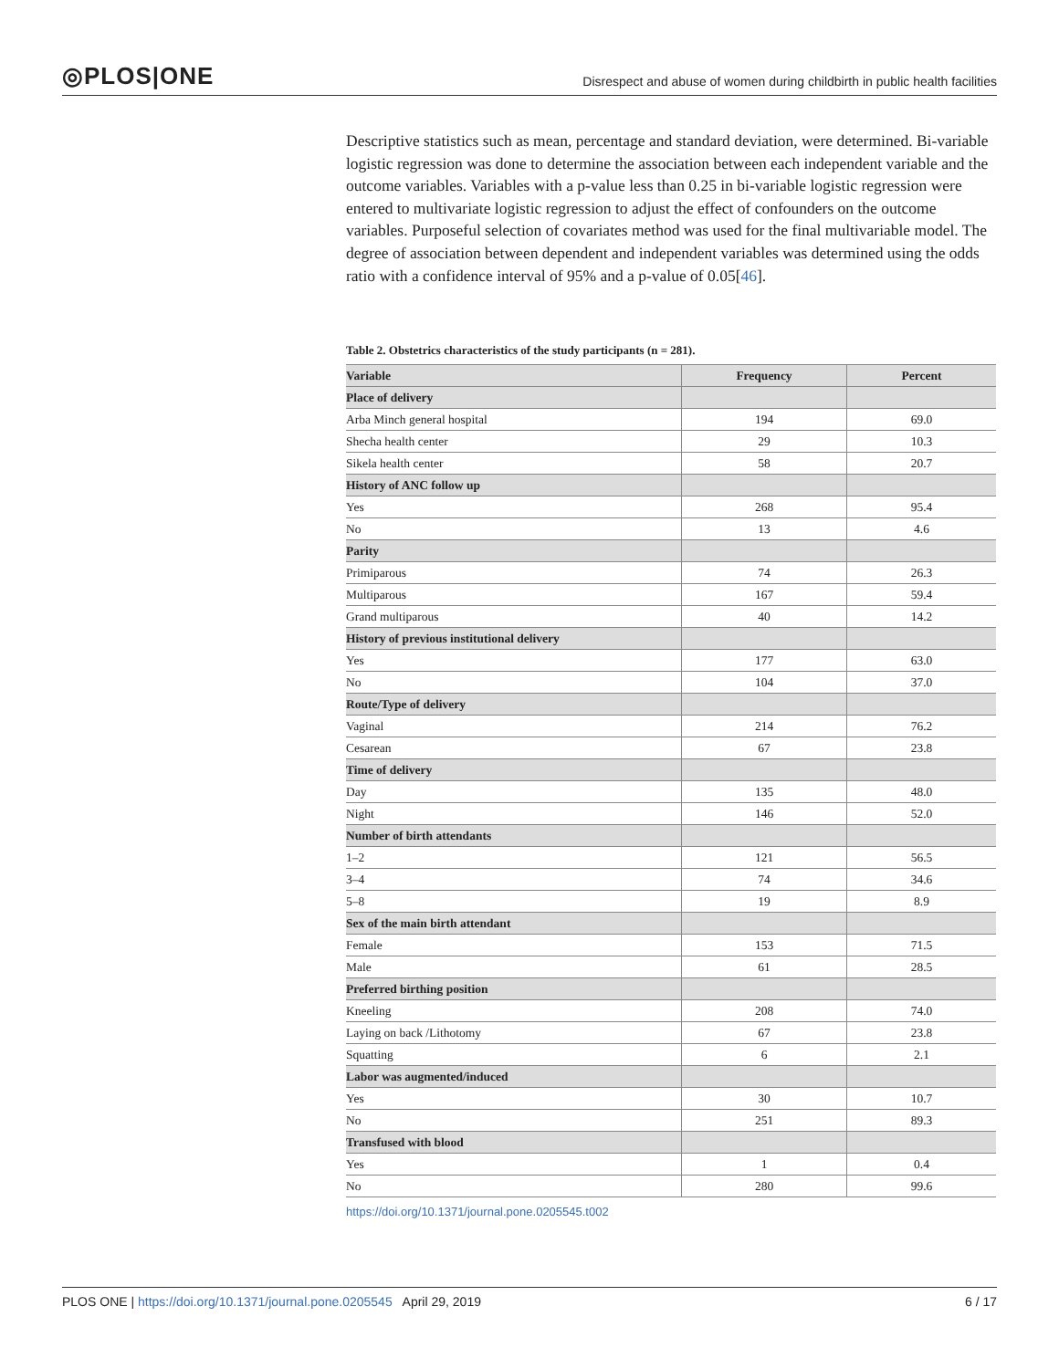◎PLOS|ONE Disrespect and abuse of women during childbirth in public health facilities
Descriptive statistics such as mean, percentage and standard deviation, were determined. Bi-variable logistic regression was done to determine the association between each independent variable and the outcome variables. Variables with a p-value less than 0.25 in bi-variable logistic regression were entered to multivariate logistic regression to adjust the effect of confounders on the outcome variables. Purposeful selection of covariates method was used for the final multivariable model. The degree of association between dependent and independent variables was determined using the odds ratio with a confidence interval of 95% and a p-value of 0.05[46].
Table 2. Obstetrics characteristics of the study participants (n = 281).
| Variable | Frequency | Percent |
| --- | --- | --- |
| Place of delivery | | |
| Arba Minch general hospital | 194 | 69.0 |
| Shecha health center | 29 | 10.3 |
| Sikela health center | 58 | 20.7 |
| History of ANC follow up | | |
| Yes | 268 | 95.4 |
| No | 13 | 4.6 |
| Parity | | |
| Primiparous | 74 | 26.3 |
| Multiparous | 167 | 59.4 |
| Grand multiparous | 40 | 14.2 |
| History of previous institutional delivery | | |
| Yes | 177 | 63.0 |
| No | 104 | 37.0 |
| Route/Type of delivery | | |
| Vaginal | 214 | 76.2 |
| Cesarean | 67 | 23.8 |
| Time of delivery | | |
| Day | 135 | 48.0 |
| Night | 146 | 52.0 |
| Number of birth attendants | | |
| 1–2 | 121 | 56.5 |
| 3–4 | 74 | 34.6 |
| 5–8 | 19 | 8.9 |
| Sex of the main birth attendant | | |
| Female | 153 | 71.5 |
| Male | 61 | 28.5 |
| Preferred birthing position | | |
| Kneeling | 208 | 74.0 |
| Laying on back /Lithotomy | 67 | 23.8 |
| Squatting | 6 | 2.1 |
| Labor was augmented/induced | | |
| Yes | 30 | 10.7 |
| No | 251 | 89.3 |
| Transfused with blood | | |
| Yes | 1 | 0.4 |
| No | 280 | 99.6 |
https://doi.org/10.1371/journal.pone.0205545.t002
PLOS ONE | https://doi.org/10.1371/journal.pone.0205545 April 29, 2019 6 / 17